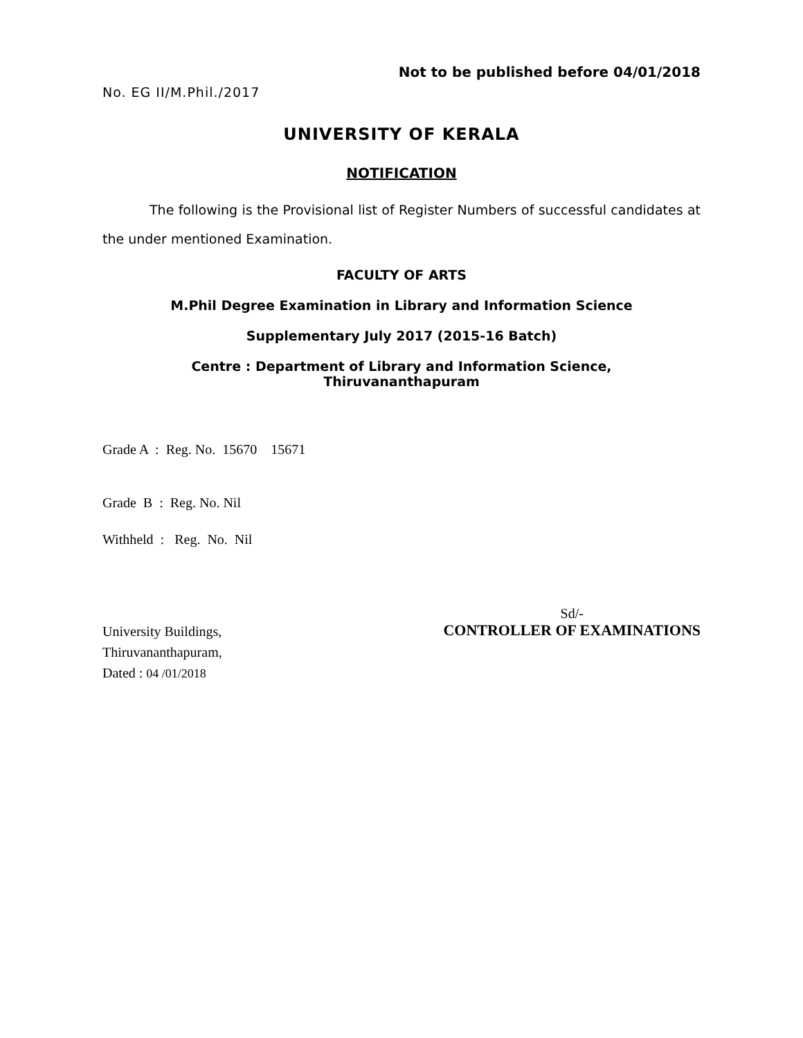Not to be published before 04/01/2018
No. EG II/M.Phil./2017
UNIVERSITY OF KERALA
NOTIFICATION
The following is the Provisional list of Register Numbers of successful candidates at the under mentioned Examination.
FACULTY OF ARTS
M.Phil Degree Examination in Library and Information Science
Supplementary July 2017 (2015-16 Batch)
Centre : Department of Library and Information Science,
Thiruvananthapuram
Grade A : Reg. No. 15670 15671
Grade B : Reg. No. Nil
Withheld : Reg. No. Nil
University Buildings,
Thiruvananthapuram,
Dated : 04 /01/2018
Sd/-
CONTROLLER OF EXAMINATIONS